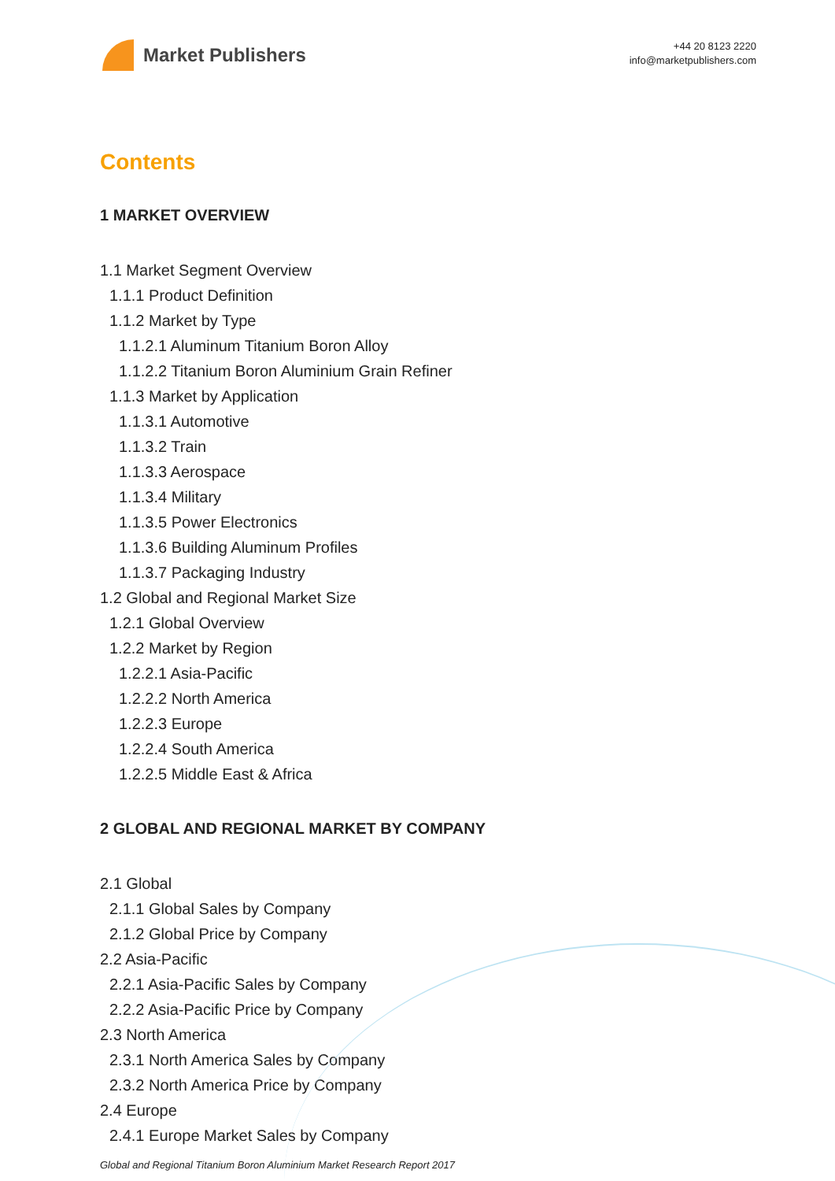Market Publishers
+44 20 8123 2220
info@marketpublishers.com
Contents
1 MARKET OVERVIEW
1.1 Market Segment Overview
1.1.1 Product Definition
1.1.2 Market by Type
1.1.2.1 Aluminum Titanium Boron Alloy
1.1.2.2 Titanium Boron Aluminium Grain Refiner
1.1.3 Market by Application
1.1.3.1 Automotive
1.1.3.2 Train
1.1.3.3 Aerospace
1.1.3.4 Military
1.1.3.5 Power Electronics
1.1.3.6 Building Aluminum Profiles
1.1.3.7 Packaging Industry
1.2 Global and Regional Market Size
1.2.1 Global Overview
1.2.2 Market by Region
1.2.2.1 Asia-Pacific
1.2.2.2 North America
1.2.2.3 Europe
1.2.2.4 South America
1.2.2.5 Middle East & Africa
2 GLOBAL AND REGIONAL MARKET BY COMPANY
2.1 Global
2.1.1 Global Sales by Company
2.1.2 Global Price by Company
2.2 Asia-Pacific
2.2.1 Asia-Pacific Sales by Company
2.2.2 Asia-Pacific Price by Company
2.3 North America
2.3.1 North America Sales by Company
2.3.2 North America Price by Company
2.4 Europe
2.4.1 Europe Market Sales by Company
Global and Regional Titanium Boron Aluminium Market Research Report 2017